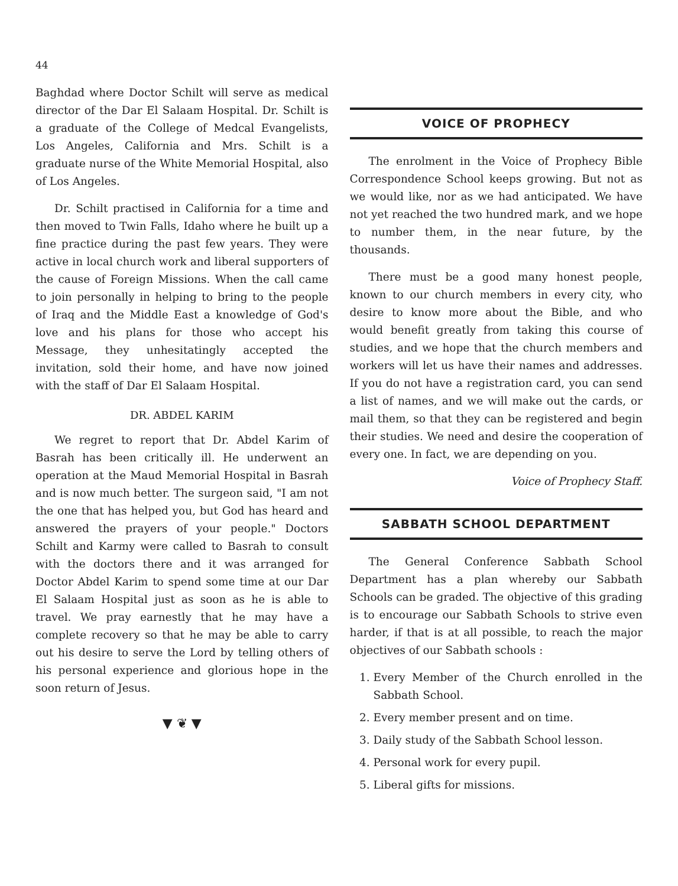44
Baghdad where Doctor Schilt will serve as medical director of the Dar El Salaam Hospital. Dr. Schilt is a graduate of the College of Medcal Evangelists, Los Angeles, California and Mrs. Schilt is a graduate nurse of the White Memorial Hospital, also of Los Angeles.
Dr. Schilt practised in California for a time and then moved to Twin Falls, Idaho where he built up a fine practice during the past few years. They were active in local church work and liberal supporters of the cause of Foreign Missions. When the call came to join personally in helping to bring to the people of Iraq and the Middle East a knowledge of God's love and his plans for those who accept his Message, they unhesitatingly accepted the invitation, sold their home, and have now joined with the staff of Dar El Salaam Hospital.
DR. ABDEL KARIM
We regret to report that Dr. Abdel Karim of Basrah has been critically ill. He underwent an operation at the Maud Memorial Hospital in Basrah and is now much better. The surgeon said, "I am not the one that has helped you, but God has heard and answered the prayers of your people." Doctors Schilt and Karmy were called to Basrah to consult with the doctors there and it was arranged for Doctor Abdel Karim to spend some time at our Dar El Salaam Hospital just as soon as he is able to travel. We pray earnestly that he may have a complete recovery so that he may be able to carry out his desire to serve the Lord by telling others of his personal experience and glorious hope in the soon return of Jesus.
▼ ❦ ▼
VOICE OF PROPHECY
The enrolment in the Voice of Prophecy Bible Correspondence School keeps growing. But not as we would like, nor as we had anticipated. We have not yet reached the two hundred mark, and we hope to number them, in the near future, by the thousands.
There must be a good many honest people, known to our church members in every city, who desire to know more about the Bible, and who would benefit greatly from taking this course of studies, and we hope that the church members and workers will let us have their names and addresses. If you do not have a registration card, you can send a list of names, and we will make out the cards, or mail them, so that they can be registered and begin their studies. We need and desire the cooperation of every one. In fact, we are depending on you.
Voice of Prophecy Staff.
SABBATH SCHOOL DEPARTMENT
The General Conference Sabbath School Department has a plan whereby our Sabbath Schools can be graded. The objective of this grading is to encourage our Sabbath Schools to strive even harder, if that is at all possible, to reach the major objectives of our Sabbath schools :
1. Every Member of the Church enrolled in the Sabbath School.
2. Every member present and on time.
3. Daily study of the Sabbath School lesson.
4. Personal work for every pupil.
5. Liberal gifts for missions.